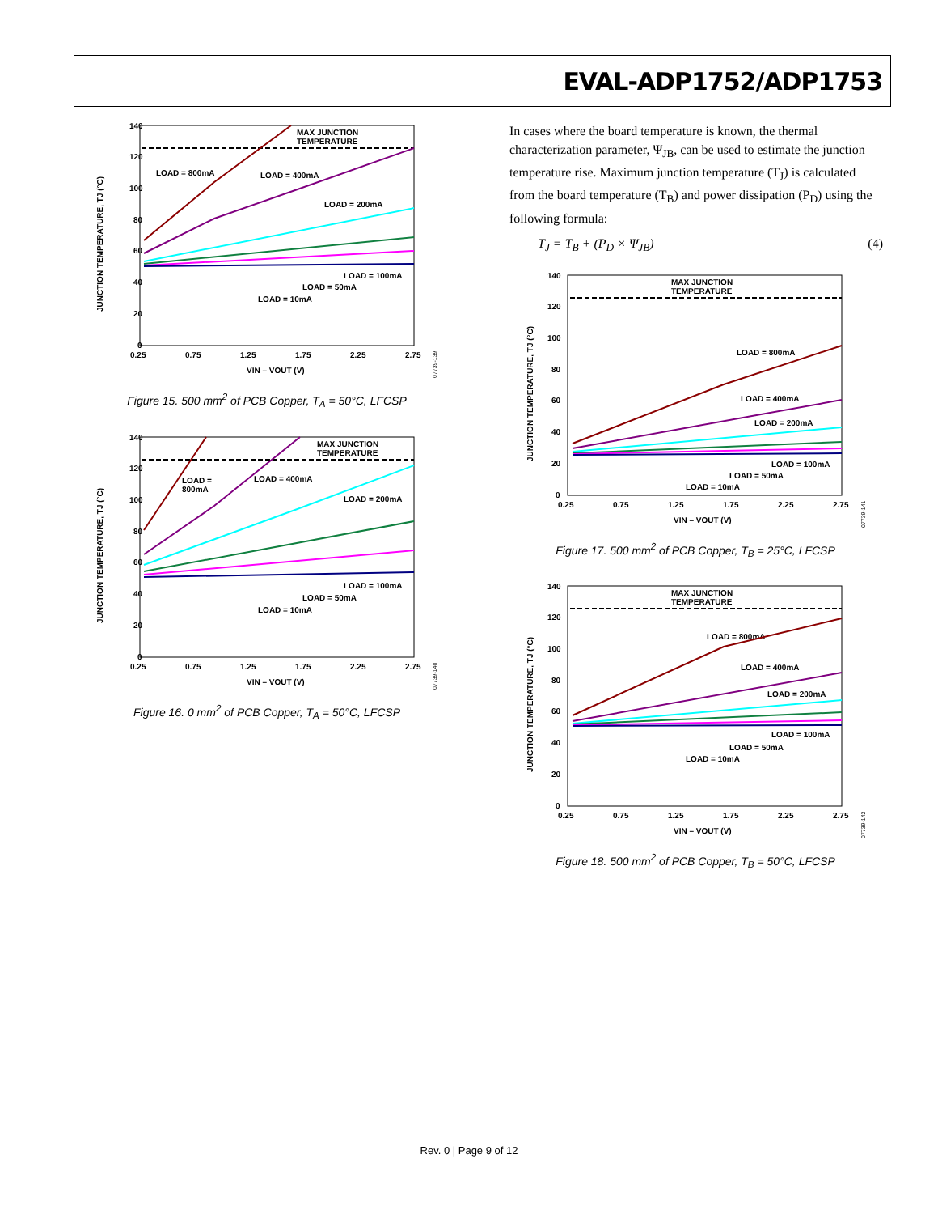EVAL-ADP1752/ADP1753
140
120
100
80
60
40
20
0
0.25
0.75
1.25
1.75
2.25
2.75
VIN – VOUT (V)
JUNCTION TEMPERATURE, TJ (°C)
MAX JUNCTION
TEMPERATURE
LOAD = 800mA
LOAD = 400mA
LOAD = 200mA
LOAD = 100mA
LOAD = 50mA
LOAD = 10mA
07739-139
Figure 15. 500 mm<sup>2</sup> of PCB Copper, T<sub>A</sub> = 50°C, LFCSP
140
120
100
80
60
40
20
0
0.25
0.75
1.25
1.75
2.25
2.75
VIN – VOUT (V)
JUNCTION TEMPERATURE, TJ (°C)
MAX JUNCTION
TEMPERATURE
LOAD =
800mA
LOAD = 400mA
LOAD = 200mA
LOAD = 100mA
LOAD = 50mA
LOAD = 10mA
07739-140
Figure 16. 0 mm<sup>2</sup> of PCB Copper, T<sub>A</sub> = 50°C, LFCSP
In cases where the board temperature is known, the thermal characterization parameter, Ψ<sub>JB</sub>, can be used to estimate the junction temperature rise. Maximum junction temperature (T<sub>J</sub>) is calculated from the board temperature (T<sub>B</sub>) and power dissipation (P<sub>D</sub>) using the following formula:
T<sub>J</sub> = T<sub>B</sub> + (P<sub>D</sub> × Ψ<sub>JB</sub>) (4)
140
120
100
80
60
40
20
0
0.25
0.75
1.25
1.75
2.25
2.75
VIN – VOUT (V)
JUNCTION TEMPERATURE, TJ (°C)
MAX JUNCTION
TEMPERATURE
LOAD = 800mA
LOAD = 400mA
LOAD = 200mA
LOAD = 100mA
LOAD = 50mA
LOAD = 10mA
07739-141
Figure 17. 500 mm<sup>2</sup> of PCB Copper, T<sub>B</sub> = 25°C, LFCSP
140
120
100
80
60
40
20
0
0.25
0.75
1.25
1.75
2.25
2.75
VIN – VOUT (V)
JUNCTION TEMPERATURE, TJ (°C)
MAX JUNCTION
TEMPERATURE
LOAD = 800mA
LOAD = 400mA
LOAD = 200mA
LOAD = 100mA
LOAD = 50mA
LOAD = 10mA
07739-142
Figure 18. 500 mm<sup>2</sup> of PCB Copper, T<sub>B</sub> = 50°C, LFCSP
Rev. 0 | Page 9 of 12